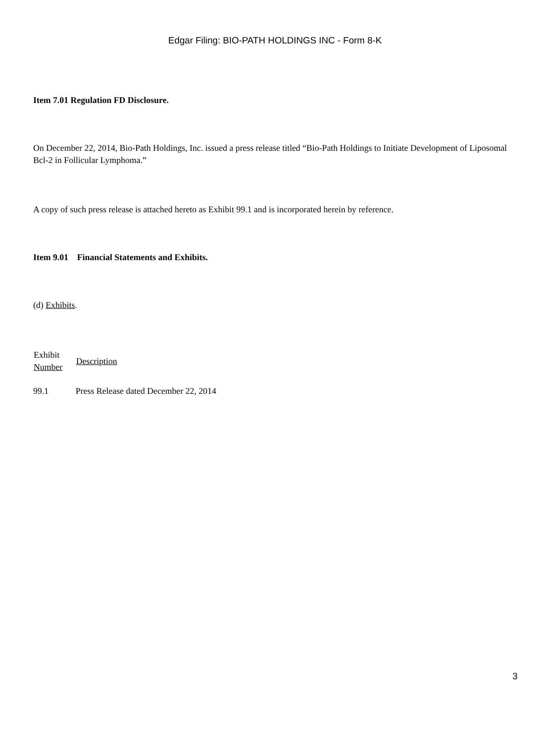Edgar Filing: BIO-PATH HOLDINGS INC - Form 8-K
Item 7.01 Regulation FD Disclosure.
On December 22, 2014, Bio-Path Holdings, Inc. issued a press release titled “Bio-Path Holdings to Initiate Development of Liposomal Bcl-2 in Follicular Lymphoma.”
A copy of such press release is attached hereto as Exhibit 99.1 and is incorporated herein by reference.
Item 9.01 Financial Statements and Exhibits.
(d) Exhibits.
| Exhibit Number | Description |
| --- | --- |
| 99.1 | Press Release dated December 22, 2014 |
3